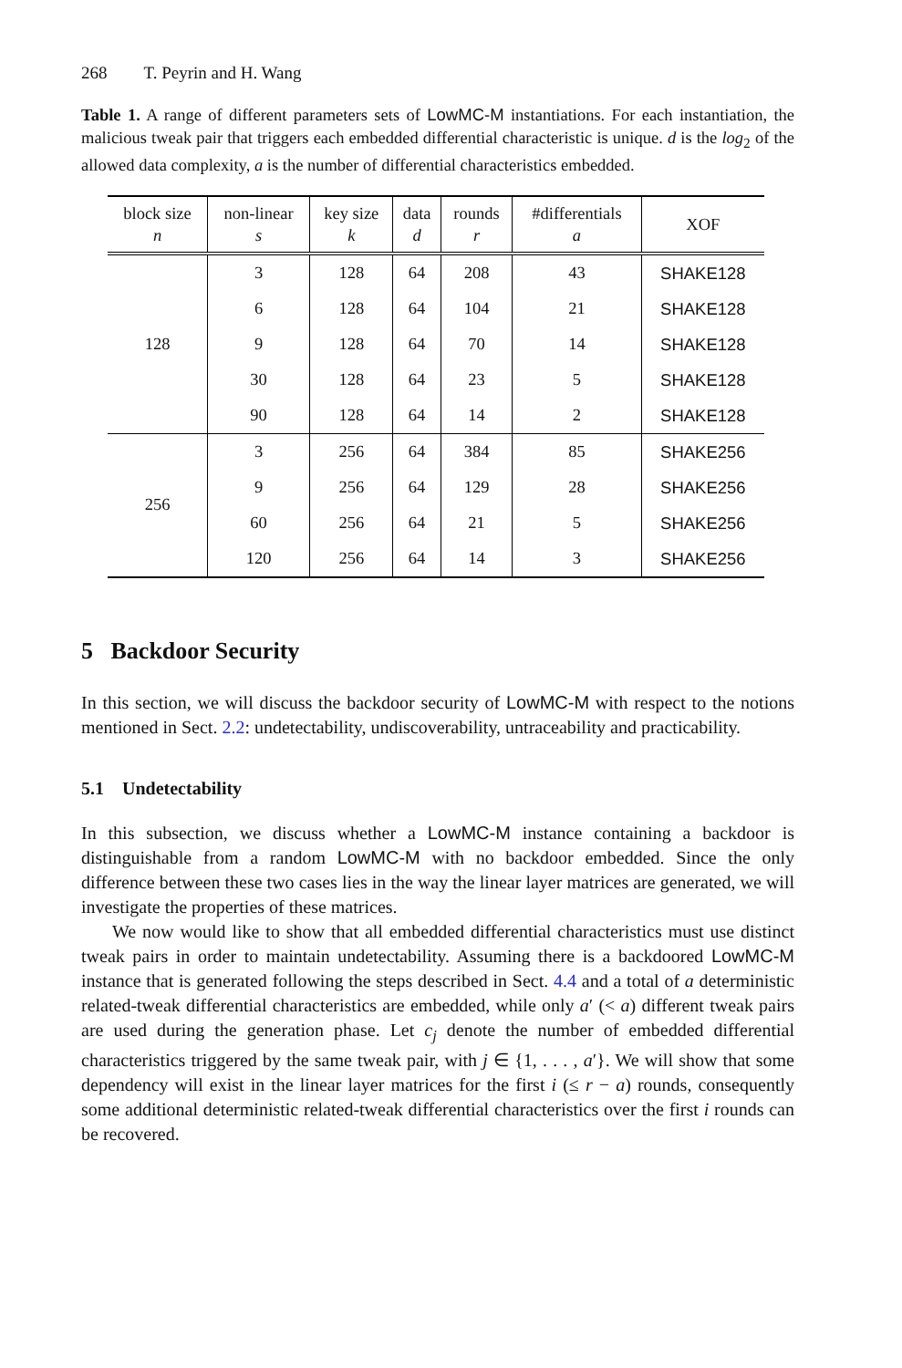268 T. Peyrin and H. Wang
Table 1. A range of different parameters sets of LowMC-M instantiations. For each instantiation, the malicious tweak pair that triggers each embedded differential characteristic is unique. d is the log<sub>2</sub> of the allowed data complexity, a is the number of differential characteristics embedded.
| block size n | non-linear s | key size k | data d | rounds r | #differentials a | XOF |
| --- | --- | --- | --- | --- | --- | --- |
| 128 | 3 | 128 | 64 | 208 | 43 | SHAKE128 |
| | 6 | 128 | 64 | 104 | 21 | SHAKE128 |
| | 9 | 128 | 64 | 70 | 14 | SHAKE128 |
| | 30 | 128 | 64 | 23 | 5 | SHAKE128 |
| | 90 | 128 | 64 | 14 | 2 | SHAKE128 |
| 256 | 3 | 256 | 64 | 384 | 85 | SHAKE256 |
| | 9 | 256 | 64 | 129 | 28 | SHAKE256 |
| | 60 | 256 | 64 | 21 | 5 | SHAKE256 |
| | 120 | 256 | 64 | 14 | 3 | SHAKE256 |
5 Backdoor Security
In this section, we will discuss the backdoor security of LowMC-M with respect to the notions mentioned in Sect. 2.2: undetectability, undiscoverability, untraceability and practicability.
5.1 Undetectability
In this subsection, we discuss whether a LowMC-M instance containing a backdoor is distinguishable from a random LowMC-M with no backdoor embedded. Since the only difference between these two cases lies in the way the linear layer matrices are generated, we will investigate the properties of these matrices.
We now would like to show that all embedded differential characteristics must use distinct tweak pairs in order to maintain undetectability. Assuming there is a backdoored LowMC-M instance that is generated following the steps described in Sect. 4.4 and a total of a deterministic related-tweak differential characteristics are embedded, while only a′ (< a) different tweak pairs are used during the generation phase. Let c<sub>j</sub> denote the number of embedded differential characteristics triggered by the same tweak pair, with j ∈ {1, . . . , a′}. We will show that some dependency will exist in the linear layer matrices for the first i (≤ r − a) rounds, consequently some additional deterministic related-tweak differential characteristics over the first i rounds can be recovered.